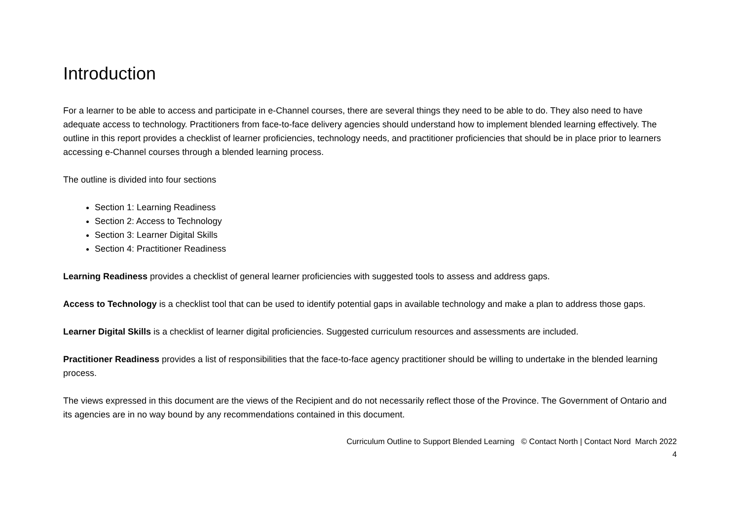Introduction
For a learner to be able to access and participate in e-Channel courses, there are several things they need to be able to do. They also need to have adequate access to technology. Practitioners from face-to-face delivery agencies should understand how to implement blended learning effectively. The outline in this report provides a checklist of learner proficiencies, technology needs, and practitioner proficiencies that should be in place prior to learners accessing e-Channel courses through a blended learning process.
The outline is divided into four sections
Section 1: Learning Readiness
Section 2: Access to Technology
Section 3: Learner Digital Skills
Section 4: Practitioner Readiness
Learning Readiness provides a checklist of general learner proficiencies with suggested tools to assess and address gaps.
Access to Technology is a checklist tool that can be used to identify potential gaps in available technology and make a plan to address those gaps.
Learner Digital Skills is a checklist of learner digital proficiencies. Suggested curriculum resources and assessments are included.
Practitioner Readiness provides a list of responsibilities that the face-to-face agency practitioner should be willing to undertake in the blended learning process.
The views expressed in this document are the views of the Recipient and do not necessarily reflect those of the Province. The Government of Ontario and its agencies are in no way bound by any recommendations contained in this document.
Curriculum Outline to Support Blended Learning © Contact North | Contact Nord March 2022
4